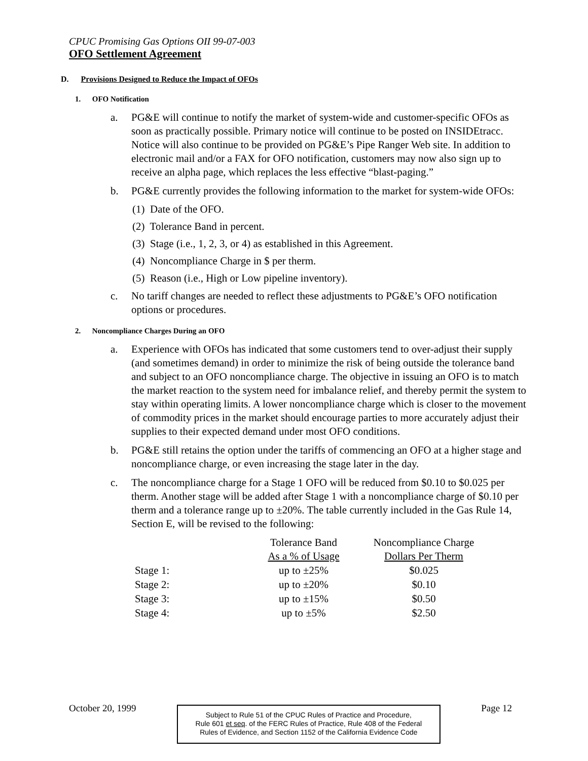CPUC Promising Gas Options OII 99-07-003
OFO Settlement Agreement
D. Provisions Designed to Reduce the Impact of OFOs
1. OFO Notification
a. PG&E will continue to notify the market of system-wide and customer-specific OFOs as soon as practically possible. Primary notice will continue to be posted on INSIDEtracc. Notice will also continue to be provided on PG&E’s Pipe Ranger Web site. In addition to electronic mail and/or a FAX for OFO notification, customers may now also sign up to receive an alpha page, which replaces the less effective “blast-paging.”
b. PG&E currently provides the following information to the market for system-wide OFOs:
(1) Date of the OFO.
(2) Tolerance Band in percent.
(3) Stage (i.e., 1, 2, 3, or 4) as established in this Agreement.
(4) Noncompliance Charge in $ per therm.
(5) Reason (i.e., High or Low pipeline inventory).
c. No tariff changes are needed to reflect these adjustments to PG&E’s OFO notification options or procedures.
2. Noncompliance Charges During an OFO
a. Experience with OFOs has indicated that some customers tend to over-adjust their supply (and sometimes demand) in order to minimize the risk of being outside the tolerance band and subject to an OFO noncompliance charge. The objective in issuing an OFO is to match the market reaction to the system need for imbalance relief, and thereby permit the system to stay within operating limits. A lower noncompliance charge which is closer to the movement of commodity prices in the market should encourage parties to more accurately adjust their supplies to their expected demand under most OFO conditions.
b. PG&E still retains the option under the tariffs of commencing an OFO at a higher stage and noncompliance charge, or even increasing the stage later in the day.
c. The noncompliance charge for a Stage 1 OFO will be reduced from $0.10 to $0.025 per therm. Another stage will be added after Stage 1 with a noncompliance charge of $0.10 per therm and a tolerance range up to ±20%. The table currently included in the Gas Rule 14, Section E, will be revised to the following:
| | Tolerance Band | Noncompliance Charge |
| --- | --- | --- |
| | As a % of Usage | Dollars Per Therm |
| Stage 1: | up to ±25% | $0.025 |
| Stage 2: | up to ±20% | $0.10 |
| Stage 3: | up to ±15% | $0.50 |
| Stage 4: | up to ±5% | $2.50 |
October 20, 1999
Subject to Rule 51 of the CPUC Rules of Practice and Procedure,
Rule 601 et seq. of the FERC Rules of Practice, Rule 408 of the Federal
Rules of Evidence, and Section 1152 of the California Evidence Code
Page 12